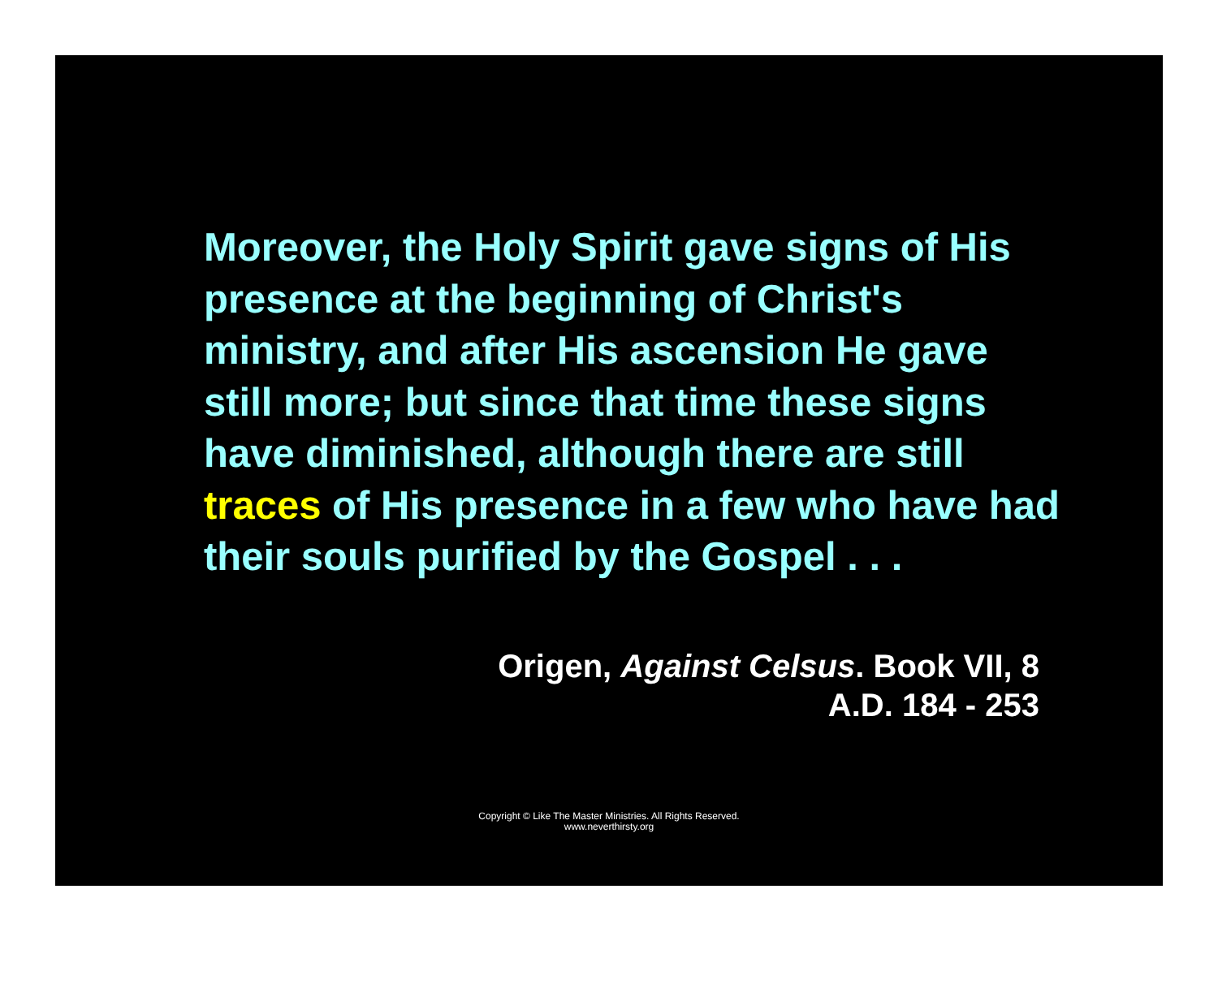Moreover, the Holy Spirit gave signs of His presence at the beginning of Christ's ministry, and after His ascension He gave still more; but since that time these signs have diminished, although there are still traces of His presence in a few who have had their souls purified by the Gospel . . .
Origen, Against Celsus. Book VII, 8
A.D. 184 - 253
Copyright © Like The Master Ministries. All Rights Reserved.
www.neverthirsty.org